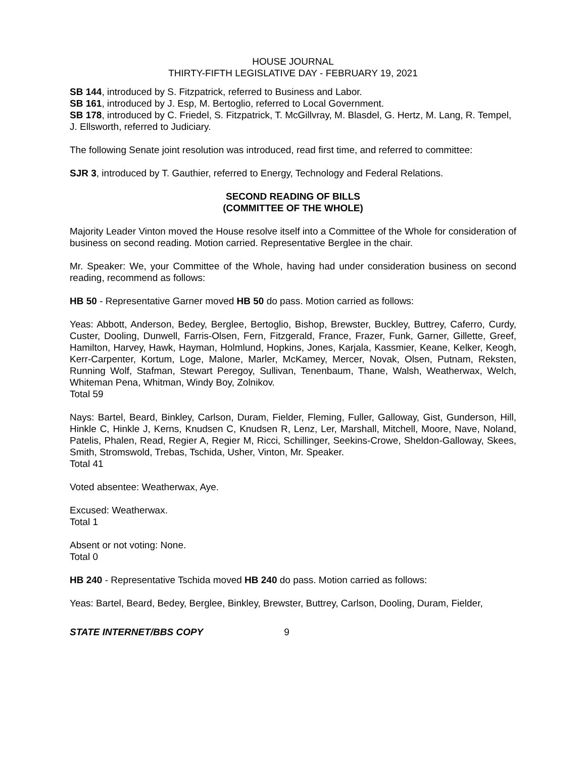HOUSE JOURNAL
THIRTY-FIFTH LEGISLATIVE DAY - FEBRUARY 19, 2021
SB 144, introduced by S. Fitzpatrick, referred to Business and Labor.
SB 161, introduced by J. Esp, M. Bertoglio, referred to Local Government.
SB 178, introduced by C. Friedel, S. Fitzpatrick, T. McGillvray, M. Blasdel, G. Hertz, M. Lang, R. Tempel, J. Ellsworth, referred to Judiciary.
The following Senate joint resolution was introduced, read first time, and referred to committee:
SJR 3, introduced by T. Gauthier, referred to Energy, Technology and Federal Relations.
SECOND READING OF BILLS
(COMMITTEE OF THE WHOLE)
Majority Leader Vinton moved the House resolve itself into a Committee of the Whole for consideration of business on second reading. Motion carried. Representative Berglee in the chair.
Mr. Speaker: We, your Committee of the Whole, having had under consideration business on second reading, recommend as follows:
HB 50 - Representative Garner moved HB 50 do pass. Motion carried as follows:
Yeas: Abbott, Anderson, Bedey, Berglee, Bertoglio, Bishop, Brewster, Buckley, Buttrey, Caferro, Curdy, Custer, Dooling, Dunwell, Farris-Olsen, Fern, Fitzgerald, France, Frazer, Funk, Garner, Gillette, Greef, Hamilton, Harvey, Hawk, Hayman, Holmlund, Hopkins, Jones, Karjala, Kassmier, Keane, Kelker, Keogh, Kerr-Carpenter, Kortum, Loge, Malone, Marler, McKamey, Mercer, Novak, Olsen, Putnam, Reksten, Running Wolf, Stafman, Stewart Peregoy, Sullivan, Tenenbaum, Thane, Walsh, Weatherwax, Welch, Whiteman Pena, Whitman, Windy Boy, Zolnikov.
Total 59
Nays: Bartel, Beard, Binkley, Carlson, Duram, Fielder, Fleming, Fuller, Galloway, Gist, Gunderson, Hill, Hinkle C, Hinkle J, Kerns, Knudsen C, Knudsen R, Lenz, Ler, Marshall, Mitchell, Moore, Nave, Noland, Patelis, Phalen, Read, Regier A, Regier M, Ricci, Schillinger, Seekins-Crowe, Sheldon-Galloway, Skees, Smith, Stromswold, Trebas, Tschida, Usher, Vinton, Mr. Speaker.
Total 41
Voted absentee: Weatherwax, Aye.
Excused: Weatherwax.
Total 1
Absent or not voting: None.
Total 0
HB 240 - Representative Tschida moved HB 240 do pass. Motion carried as follows:
Yeas: Bartel, Beard, Bedey, Berglee, Binkley, Brewster, Buttrey, Carlson, Dooling, Duram, Fielder,
STATE INTERNET/BBS COPY 9